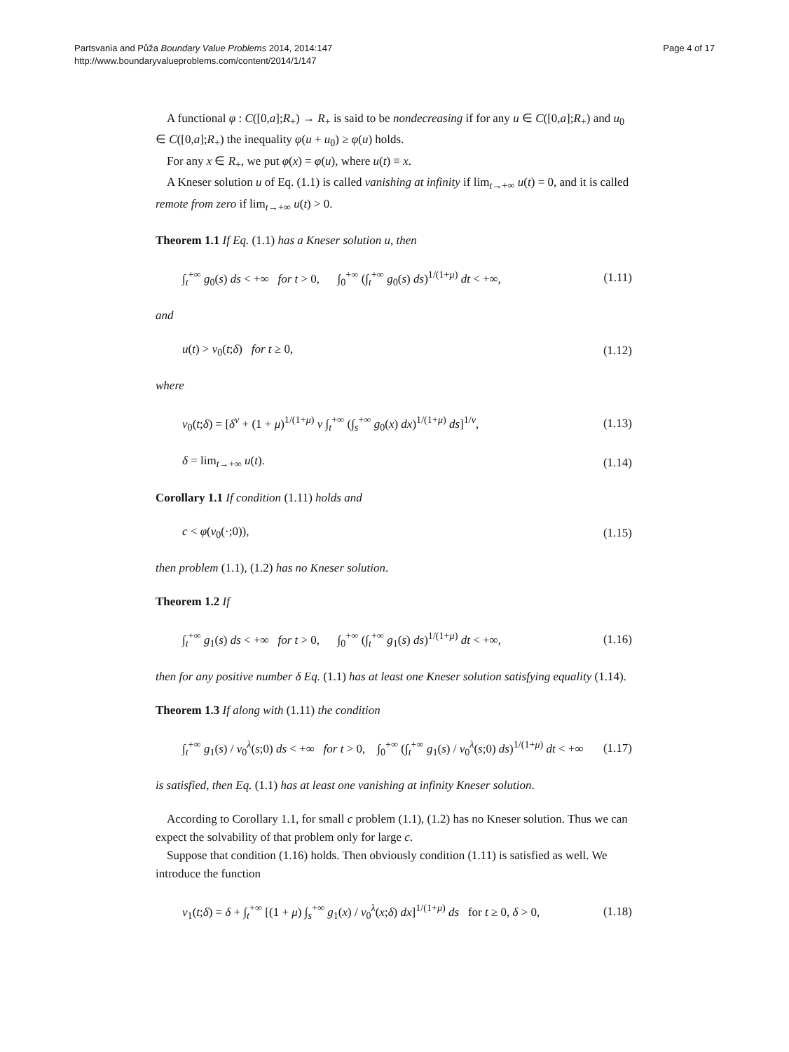Partsvania and Půža Boundary Value Problems 2014, 2014:147
http://www.boundaryvalueproblems.com/content/2014/1/147
Page 4 of 17
A functional φ : C([0,a];R<sub>+</sub>) → R<sub>+</sub> is said to be nondecreasing if for any u ∈ C([0,a];R<sub>+</sub>) and u<sub>0</sub> ∈ C([0,a];R<sub>+</sub>) the inequality φ(u + u<sub>0</sub>) ≥ φ(u) holds.
For any x ∈ R<sub>+</sub>, we put φ(x) = φ(u), where u(t) ≡ x.
A Kneser solution u of Eq. (1.1) is called vanishing at infinity if lim<sub>t→+∞</sub> u(t) = 0, and it is called remote from zero if lim<sub>t→+∞</sub> u(t) > 0.
Theorem 1.1 If Eq. (1.1) has a Kneser solution u, then
∫<sub>t</sub><sup>+∞</sup> g<sub>0</sub>(s) ds < +∞ for t > 0, ∫<sub>0</sub><sup>+∞</sup> (∫<sub>t</sub><sup>+∞</sup> g<sub>0</sub>(s) ds)<sup>1/(1+μ)</sup> dt < +∞, (1.11)
and
u(t) > v<sub>0</sub>(t;δ) for t ≥ 0, (1.12)
where
v<sub>0</sub>(t;δ) = [δ<sup>ν</sup> + (1 + μ)<sup>1/(1+μ)</sup> ν ∫<sub>t</sub><sup>+∞</sup> (∫<sub>s</sub><sup>+∞</sup> g<sub>0</sub>(x) dx)<sup>1/(1+μ)</sup> ds]<sup>1/ν</sup>, (1.13)
δ = lim<sub>t→+∞</sub> u(t). (1.14)
Corollary 1.1 If condition (1.11) holds and
c < φ(v<sub>0</sub>(·;0)), (1.15)
then problem (1.1), (1.2) has no Kneser solution.
Theorem 1.2 If
∫<sub>t</sub><sup>+∞</sup> g<sub>1</sub>(s) ds < +∞ for t > 0, ∫<sub>0</sub><sup>+∞</sup> (∫<sub>t</sub><sup>+∞</sup> g<sub>1</sub>(s) ds)<sup>1/(1+μ)</sup> dt < +∞, (1.16)
then for any positive number δ Eq. (1.1) has at least one Kneser solution satisfying equality (1.14).
Theorem 1.3 If along with (1.11) the condition
∫<sub>t</sub><sup>+∞</sup> g<sub>1</sub>(s) / v<sub>0</sub><sup>λ</sup>(s;0) ds < +∞ for t > 0, ∫<sub>0</sub><sup>+∞</sup> (∫<sub>t</sub><sup>+∞</sup> g<sub>1</sub>(s) / v<sub>0</sub><sup>λ</sup>(s;0) ds)<sup>1/(1+μ)</sup> dt < +∞ (1.17)
is satisfied, then Eq. (1.1) has at least one vanishing at infinity Kneser solution.
According to Corollary 1.1, for small c problem (1.1), (1.2) has no Kneser solution. Thus we can expect the solvability of that problem only for large c.
Suppose that condition (1.16) holds. Then obviously condition (1.11) is satisfied as well. We introduce the function
v<sub>1</sub>(t;δ) = δ + ∫<sub>t</sub><sup>+∞</sup> [(1 + μ) ∫<sub>s</sub><sup>+∞</sup> g<sub>1</sub>(x) / v<sub>0</sub><sup>λ</sup>(x;δ) dx]<sup>1/(1+μ)</sup> ds for t ≥ 0, δ > 0, (1.18)